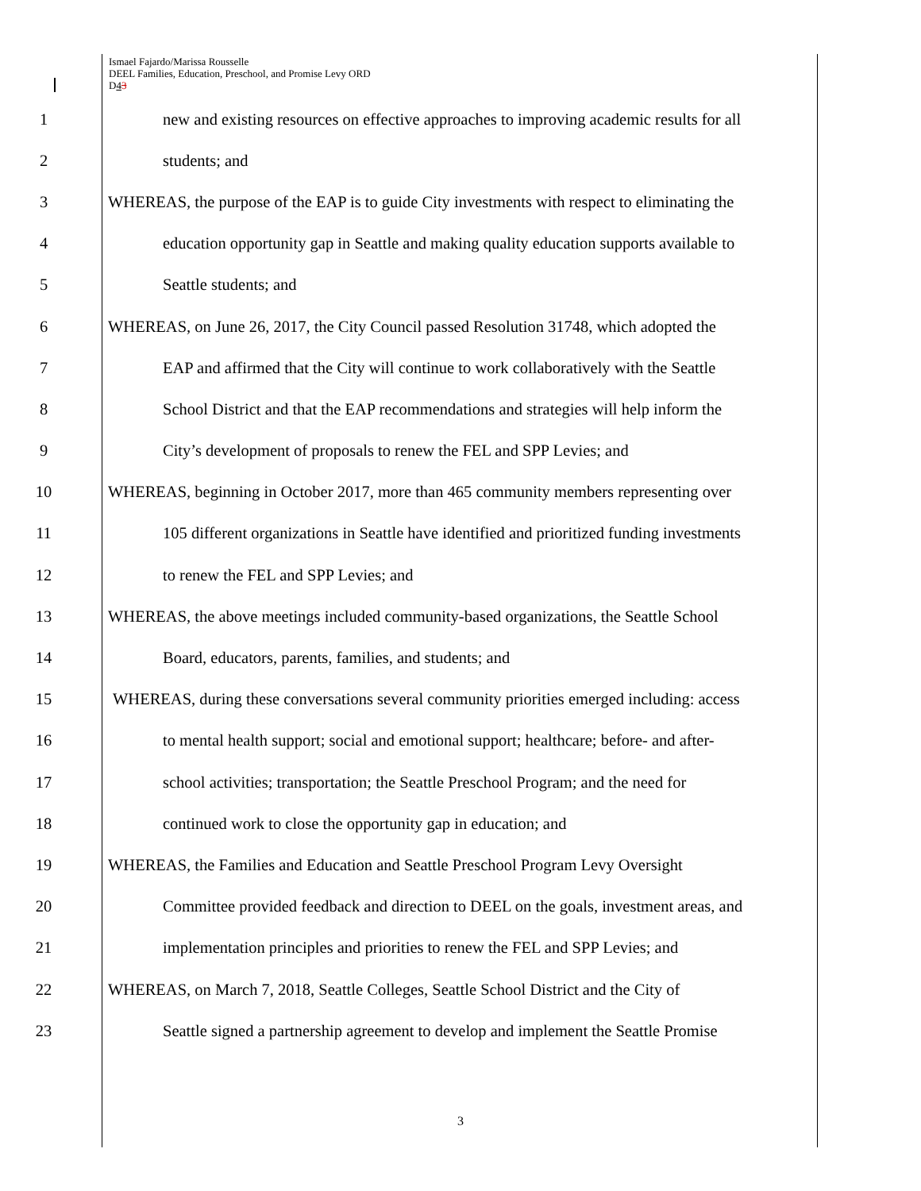Ismael Fajardo/Marissa Rousselle
DEEL Families, Education, Preschool, and Promise Levy ORD
D43
1 new and existing resources on effective approaches to improving academic results for all
2 students; and
3 WHEREAS, the purpose of the EAP is to guide City investments with respect to eliminating the
4 education opportunity gap in Seattle and making quality education supports available to
5 Seattle students; and
6 WHEREAS, on June 26, 2017, the City Council passed Resolution 31748, which adopted the
7 EAP and affirmed that the City will continue to work collaboratively with the Seattle
8 School District and that the EAP recommendations and strategies will help inform the
9 City’s development of proposals to renew the FEL and SPP Levies; and
10 WHEREAS, beginning in October 2017, more than 465 community members representing over
11 105 different organizations in Seattle have identified and prioritized funding investments
12 to renew the FEL and SPP Levies; and
13 WHEREAS, the above meetings included community-based organizations, the Seattle School
14 Board, educators, parents, families, and students; and
15 WHEREAS, during these conversations several community priorities emerged including: access
16 to mental health support; social and emotional support; healthcare; before- and after-
17 school activities; transportation; the Seattle Preschool Program; and the need for
18 continued work to close the opportunity gap in education; and
19 WHEREAS, the Families and Education and Seattle Preschool Program Levy Oversight
20 Committee provided feedback and direction to DEEL on the goals, investment areas, and
21 implementation principles and priorities to renew the FEL and SPP Levies; and
22 WHEREAS, on March 7, 2018, Seattle Colleges, Seattle School District and the City of
23 Seattle signed a partnership agreement to develop and implement the Seattle Promise
3